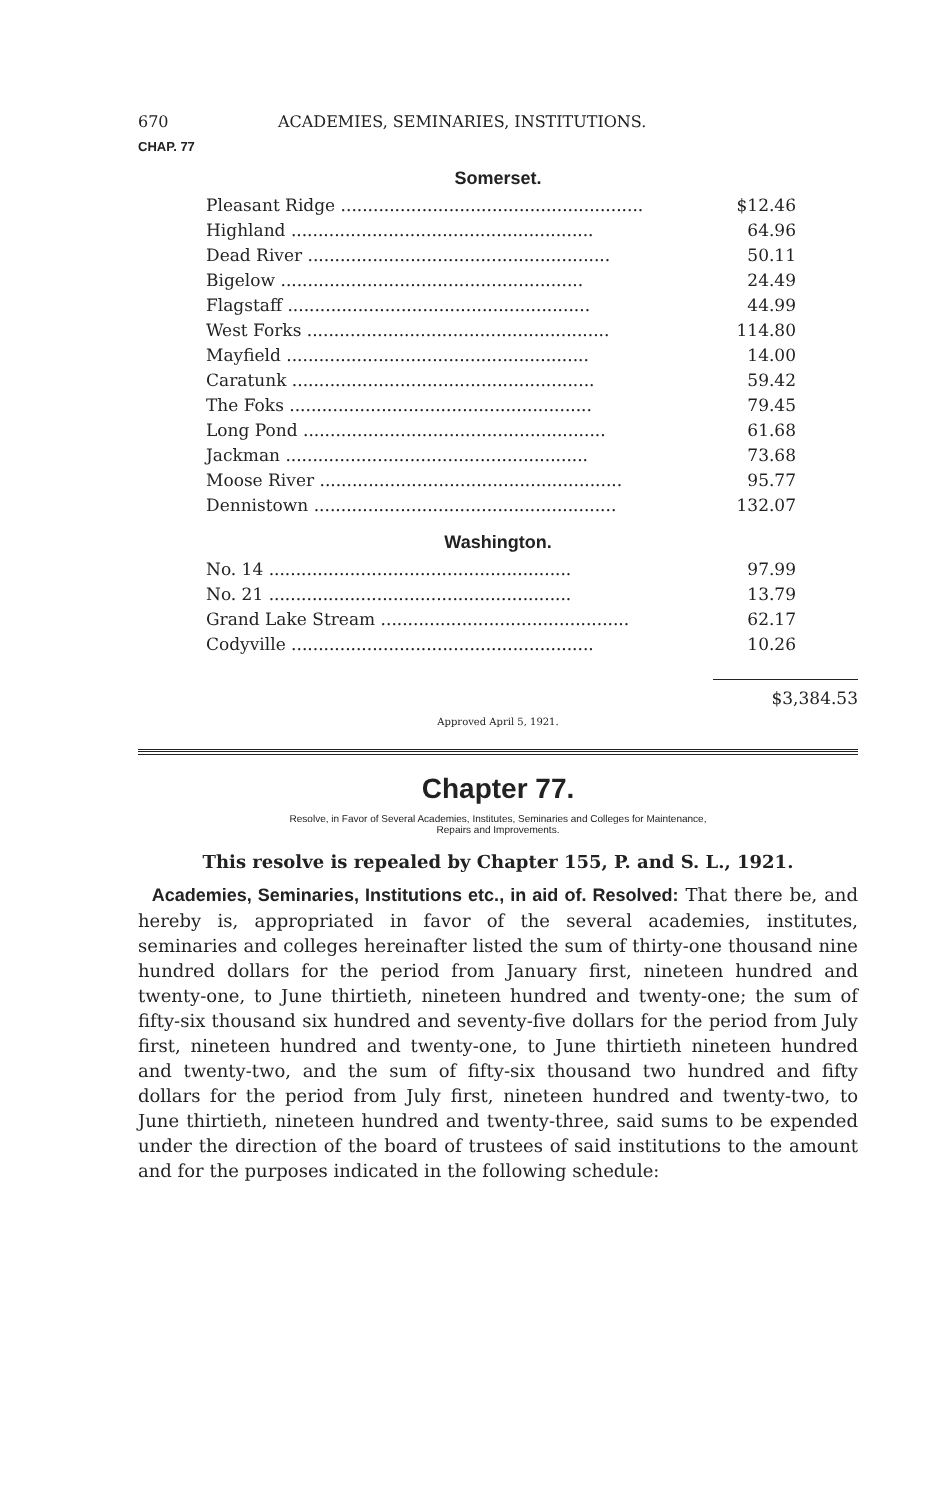670 ACADEMIES, SEMINARIES, INSTITUTIONS.
CHAP. 77
Somerset.
| Pleasant Ridge ........................................................ | $12.46 |
| Highland ........................................................ | 64.96 |
| Dead River ........................................................ | 50.11 |
| Bigelow ........................................................ | 24.49 |
| Flagstaff ........................................................ | 44.99 |
| West Forks ........................................................ | 114.80 |
| Mayfield ........................................................ | 14.00 |
| Caratunk ........................................................ | 59.42 |
| The Foks ........................................................ | 79.45 |
| Long Pond ........................................................ | 61.68 |
| Jackman ........................................................ | 73.68 |
| Moose River ........................................................ | 95.77 |
| Dennistown ........................................................ | 132.07 |
Washington.
| No. 14 ........................................................ | 97.99 |
| No. 21 ........................................................ | 13.79 |
| Grand Lake Stream .............................................. | 62.17 |
| Codyville ........................................................ | 10.26 |
$3,384.53
Approved April 5, 1921.
Chapter 77.
Resolve, in Favor of Several Academies, Institutes, Seminaries and Colleges for Maintenance,
Repairs and Improvements.
This resolve is repealed by Chapter 155, P. and S. L., 1921.
Academies, Seminaries, Institutions etc., in aid of. Resolved: That there be, and hereby is, appropriated in favor of the several academies, institutes, seminaries and colleges hereinafter listed the sum of thirty-one thousand nine hundred dollars for the period from January first, nineteen hundred and twenty-one, to June thirtieth, nineteen hundred and twenty-one; the sum of fifty-six thousand six hundred and seventy-five dollars for the period from July first, nineteen hundred and twenty-one, to June thirtieth nineteen hundred and twenty-two, and the sum of fifty-six thousand two hundred and fifty dollars for the period from July first, nineteen hundred and twenty-two, to June thirtieth, nineteen hundred and twenty-three, said sums to be expended under the direction of the board of trustees of said institutions to the amount and for the purposes indicated in the following schedule: